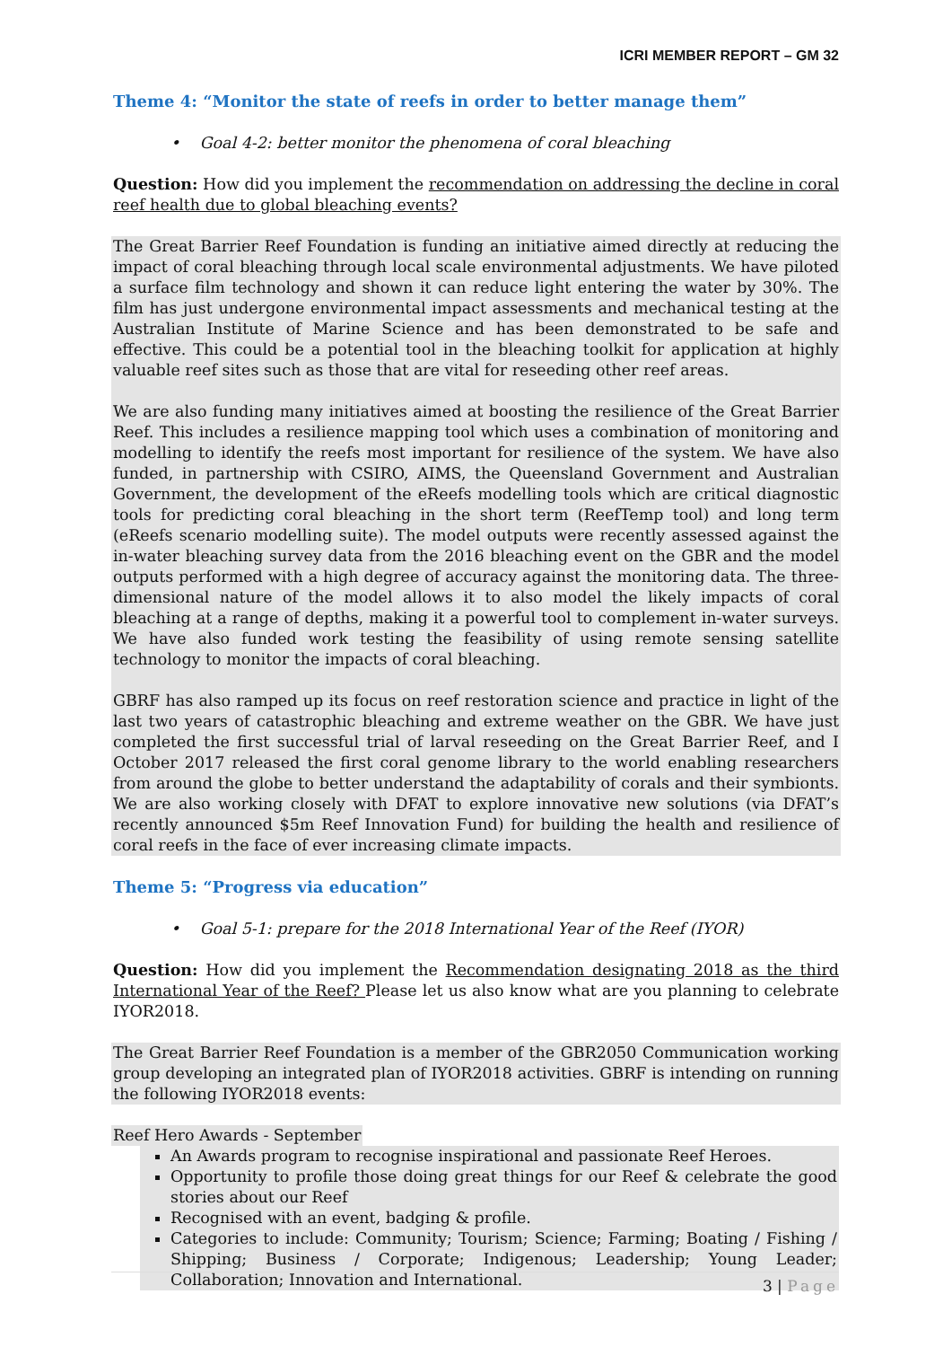ICRI MEMBER REPORT – GM 32
Theme 4: “Monitor the state of reefs in order to better manage them”
• Goal 4-2: better monitor the phenomena of coral bleaching
Question: How did you implement the recommendation on addressing the decline in coral reef health due to global bleaching events?
The Great Barrier Reef Foundation is funding an initiative aimed directly at reducing the impact of coral bleaching through local scale environmental adjustments. We have piloted a surface film technology and shown it can reduce light entering the water by 30%. The film has just undergone environmental impact assessments and mechanical testing at the Australian Institute of Marine Science and has been demonstrated to be safe and effective. This could be a potential tool in the bleaching toolkit for application at highly valuable reef sites such as those that are vital for reseeding other reef areas.
We are also funding many initiatives aimed at boosting the resilience of the Great Barrier Reef. This includes a resilience mapping tool which uses a combination of monitoring and modelling to identify the reefs most important for resilience of the system. We have also funded, in partnership with CSIRO, AIMS, the Queensland Government and Australian Government, the development of the eReefs modelling tools which are critical diagnostic tools for predicting coral bleaching in the short term (ReefTemp tool) and long term (eReefs scenario modelling suite). The model outputs were recently assessed against the in-water bleaching survey data from the 2016 bleaching event on the GBR and the model outputs performed with a high degree of accuracy against the monitoring data. The three-dimensional nature of the model allows it to also model the likely impacts of coral bleaching at a range of depths, making it a powerful tool to complement in-water surveys. We have also funded work testing the feasibility of using remote sensing satellite technology to monitor the impacts of coral bleaching.
GBRF has also ramped up its focus on reef restoration science and practice in light of the last two years of catastrophic bleaching and extreme weather on the GBR. We have just completed the first successful trial of larval reseeding on the Great Barrier Reef, and I October 2017 released the first coral genome library to the world enabling researchers from around the globe to better understand the adaptability of corals and their symbionts. We are also working closely with DFAT to explore innovative new solutions (via DFAT’s recently announced $5m Reef Innovation Fund) for building the health and resilience of coral reefs in the face of ever increasing climate impacts.
Theme 5: “Progress via education”
• Goal 5-1: prepare for the 2018 International Year of the Reef (IYOR)
Question: How did you implement the Recommendation designating 2018 as the third International Year of the Reef? Please let us also know what are you planning to celebrate IYOR2018.
The Great Barrier Reef Foundation is a member of the GBR2050 Communication working group developing an integrated plan of IYOR2018 activities. GBRF is intending on running the following IYOR2018 events:
Reef Hero Awards - September
An Awards program to recognise inspirational and passionate Reef Heroes.
Opportunity to profile those doing great things for our Reef & celebrate the good stories about our Reef
Recognised with an event, badging & profile.
Categories to include: Community; Tourism; Science; Farming; Boating / Fishing / Shipping; Business / Corporate; Indigenous; Leadership; Young Leader; Collaboration; Innovation and International.
3 | Page